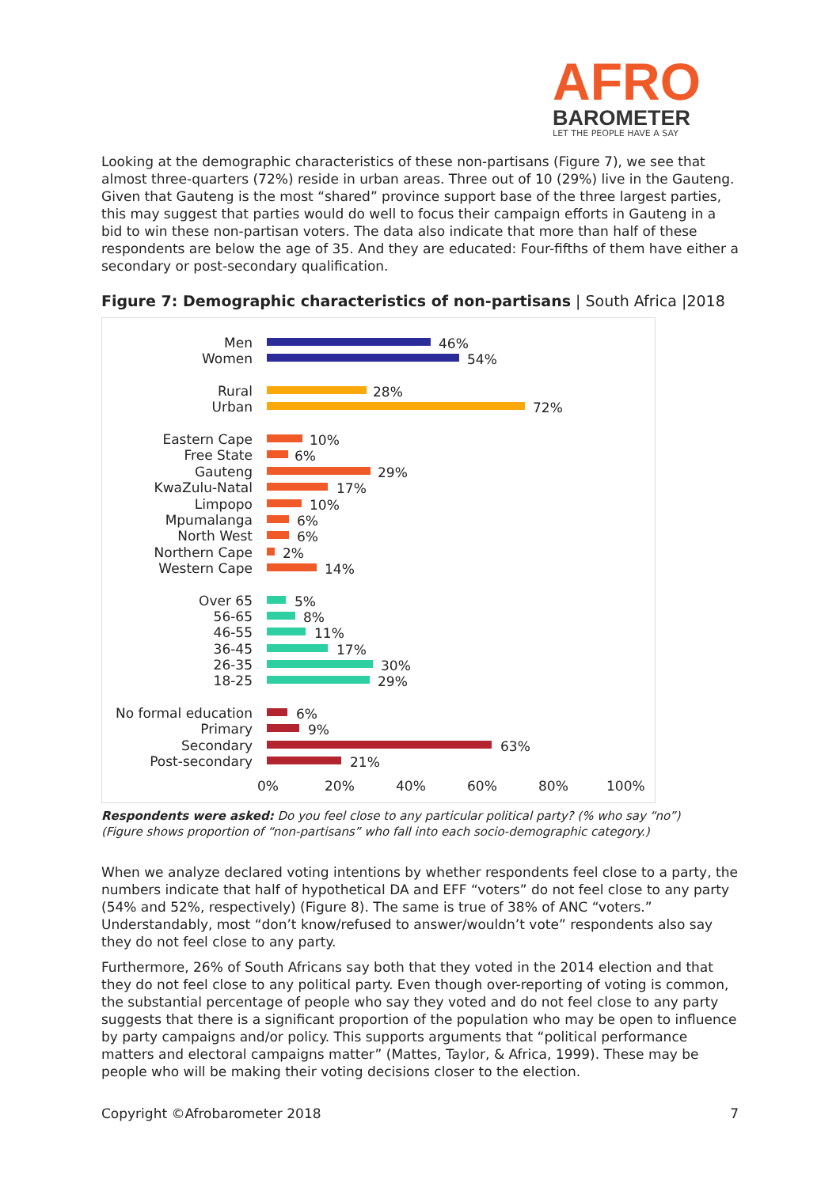AFRO
BAROMETER
LET THE PEOPLE HAVE A SAY
Looking at the demographic characteristics of these non-partisans (Figure 7), we see that almost three-quarters (72%) reside in urban areas. Three out of 10 (29%) live in the Gauteng. Given that Gauteng is the most “shared” province support base of the three largest parties, this may suggest that parties would do well to focus their campaign efforts in Gauteng in a bid to win these non-partisan voters. The data also indicate that more than half of these respondents are below the age of 35. And they are educated: Four-fifths of them have either a secondary or post-secondary qualification.
Figure 7: Demographic characteristics of non-partisans | South Africa |2018
Men 46%
Women 54%
Rural 28%
Urban 72%
Eastern Cape 10%
Free State 6%
Gauteng 29%
KwaZulu-Natal 17%
Limpopo 10%
Mpumalanga 6%
North West 6%
Northern Cape 2%
Western Cape 14%
Over 65 5%
56-65 8%
46-55 11%
36-45 17%
26-35 30%
18-25 29%
No formal education 6%
Primary 9%
Secondary 63%
Post-secondary 21%
0% 20% 40% 60% 80% 100%
Respondents were asked: Do you feel close to any particular political party? (% who say “no”)
(Figure shows proportion of “non-partisans” who fall into each socio-demographic category.)
When we analyze declared voting intentions by whether respondents feel close to a party, the numbers indicate that half of hypothetical DA and EFF “voters” do not feel close to any party (54% and 52%, respectively) (Figure 8). The same is true of 38% of ANC “voters.” Understandably, most “don’t know/refused to answer/wouldn’t vote” respondents also say they do not feel close to any party.
Furthermore, 26% of South Africans say both that they voted in the 2014 election and that they do not feel close to any political party. Even though over-reporting of voting is common, the substantial percentage of people who say they voted and do not feel close to any party suggests that there is a significant proportion of the population who may be open to influence by party campaigns and/or policy. This supports arguments that “political performance matters and electoral campaigns matter” (Mattes, Taylor, & Africa, 1999). These may be people who will be making their voting decisions closer to the election.
Copyright ©Afrobarometer 2018 7